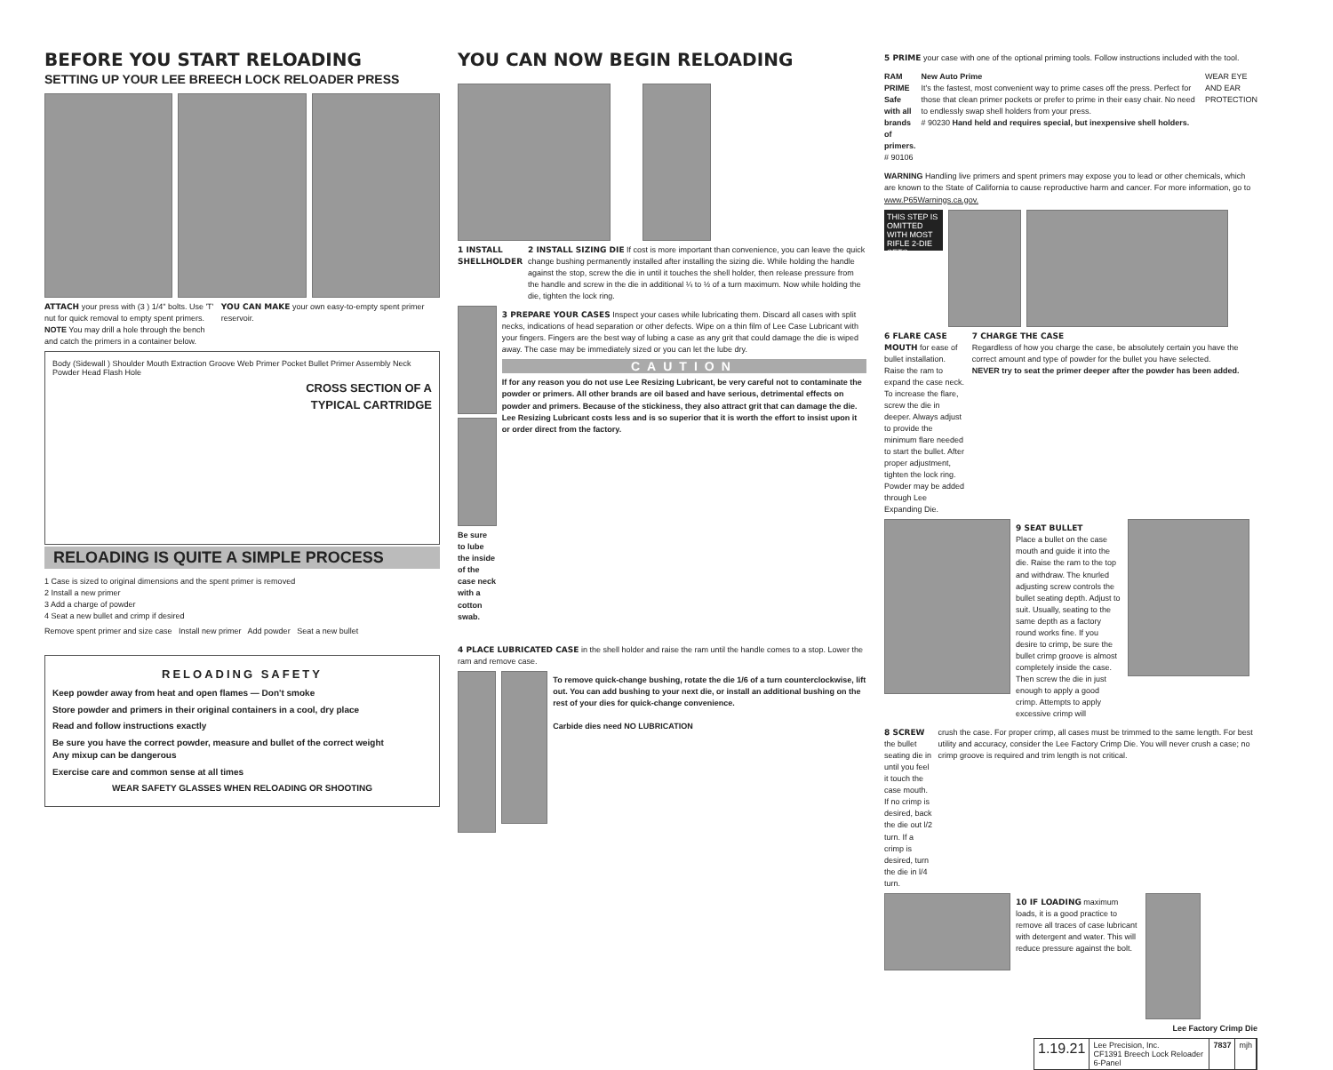BEFORE YOU START RELOADING
SETTING UP YOUR LEE BREECH LOCK RELOADER PRESS
ATTACH your press with (3 ) 1/4" bolts. Use 'T' nut for quick removal to empty spent primers. NOTE You may drill a hole through the bench and catch the primers in a container below.
YOU CAN MAKE your own easy-to-empty spent primer reservoir.
Body (Sidewall ) Shoulder Mouth Extraction Groove Web Primer Pocket Bullet Primer Assembly Neck Powder Head Flash Hole
CROSS SECTION OF A
TYPICAL CARTRIDGE
RELOADING IS QUITE A SIMPLE PROCESS
1 Case is sized to original dimensions and the spent primer is removed
2 Install a new primer
3 Add a charge of powder
4 Seat a new bullet and crimp if desired
Remove spent primer and size case Install new primer Add powder Seat a new bullet
RELOADING SAFETY
Keep powder away from heat and open flames — Don't smoke
Store powder and primers in their original containers in a cool, dry place
Read and follow instructions exactly
Be sure you have the correct powder, measure and bullet of the correct weight
Any mixup can be dangerous
Exercise care and common sense at all times
WEAR SAFETY GLASSES WHEN RELOADING OR SHOOTING
YOU CAN NOW BEGIN RELOADING
1 INSTALL SHELLHOLDER 2 INSTALL SIZING DIE If cost is more important than convenience, you can leave the quick change bushing permanently installed after installing the sizing die. While holding the handle against the stop, screw the die in until it touches the shell holder, then release pressure from the handle and screw in the die in additional ¼ to ½ of a turn maximum. Now while holding the die, tighten the lock ring.
Be sure to lube the inside of the case neck with a cotton swab.
3 PREPARE YOUR CASES Inspect your cases while lubricating them. Discard all cases with split necks, indications of head separation or other defects. Wipe on a thin film of Lee Case Lubricant with your fingers. Fingers are the best way of lubing a case as any grit that could damage the die is wiped away. The case may be immediately sized or you can let the lube dry.
CAUTION
If for any reason you do not use Lee Resizing Lubricant, be very careful not to contaminate the powder or primers. All other brands are oil based and have serious, detrimental effects on powder and primers. Because of the stickiness, they also attract grit that can damage the die. Lee Resizing Lubricant costs less and is so superior that it is worth the effort to insist upon it or order direct from the factory.
4 PLACE LUBRICATED CASE in the shell holder and raise the ram until the handle comes to a stop. Lower the ram and remove case.
To remove quick-change bushing, rotate the die 1/6 of a turn counterclockwise, lift out. You can add bushing to your next die, or install an additional bushing on the rest of your dies for quick-change convenience.
Carbide dies need NO LUBRICATION
5 PRIME your case with one of the optional priming tools. Follow instructions included with the tool.
RAM PRIME
Safe with all brands of primers.
# 90106
New Auto Prime
It's the fastest, most convenient way to prime cases off the press. Perfect for those that clean primer pockets or prefer to prime in their easy chair. No need to endlessly swap shell holders from your press.
# 90230 Hand held and requires special, but inexpensive shell holders.
WEAR EYE AND EAR PROTECTION
WARNING Handling live primers and spent primers may expose you to lead or other chemicals, which are known to the State of California to cause reproductive harm and cancer. For more information, go to www.P65Warnings.ca.gov.
THIS STEP IS OMITTED WITH MOST RIFLE 2-DIE SETS
6 FLARE CASE MOUTH for ease of bullet installation. Raise the ram to expand the case neck. To increase the flare, screw the die in deeper. Always adjust to provide the minimum flare needed to start the bullet. After proper adjustment, tighten the lock ring. Powder may be added through Lee Expanding Die.
7 CHARGE THE CASE
Regardless of how you charge the case, be absolutely certain you have the correct amount and type of powder for the bullet you have selected.
NEVER try to seat the primer deeper after the powder has been added.
9 SEAT BULLET
Place a bullet on the case mouth and guide it into the die. Raise the ram to the top and withdraw. The knurled adjusting screw controls the bullet seating depth. Adjust to suit. Usually, seating to the same depth as a factory round works fine. If you desire to crimp, be sure the bullet crimp groove is almost completely inside the case. Then screw the die in just enough to apply a good crimp. Attempts to apply excessive crimp will
8 SCREW the bullet seating die in until you feel it touch the case mouth. If no crimp is desired, back the die out l/2 turn. If a crimp is desired, turn the die in l/4 turn.
crush the case. For proper crimp, all cases must be trimmed to the same length. For best utility and accuracy, consider the Lee Factory Crimp Die. You will never crush a case; no crimp groove is required and trim length is not critical.
10 IF LOADING maximum loads, it is a good practice to remove all traces of case lubricant with detergent and water. This will reduce pressure against the bolt.
Lee Factory Crimp Die
1.19.21
Lee Precision, Inc.
CF1391 Breech Lock Reloader 6-Panel
7837 mjh